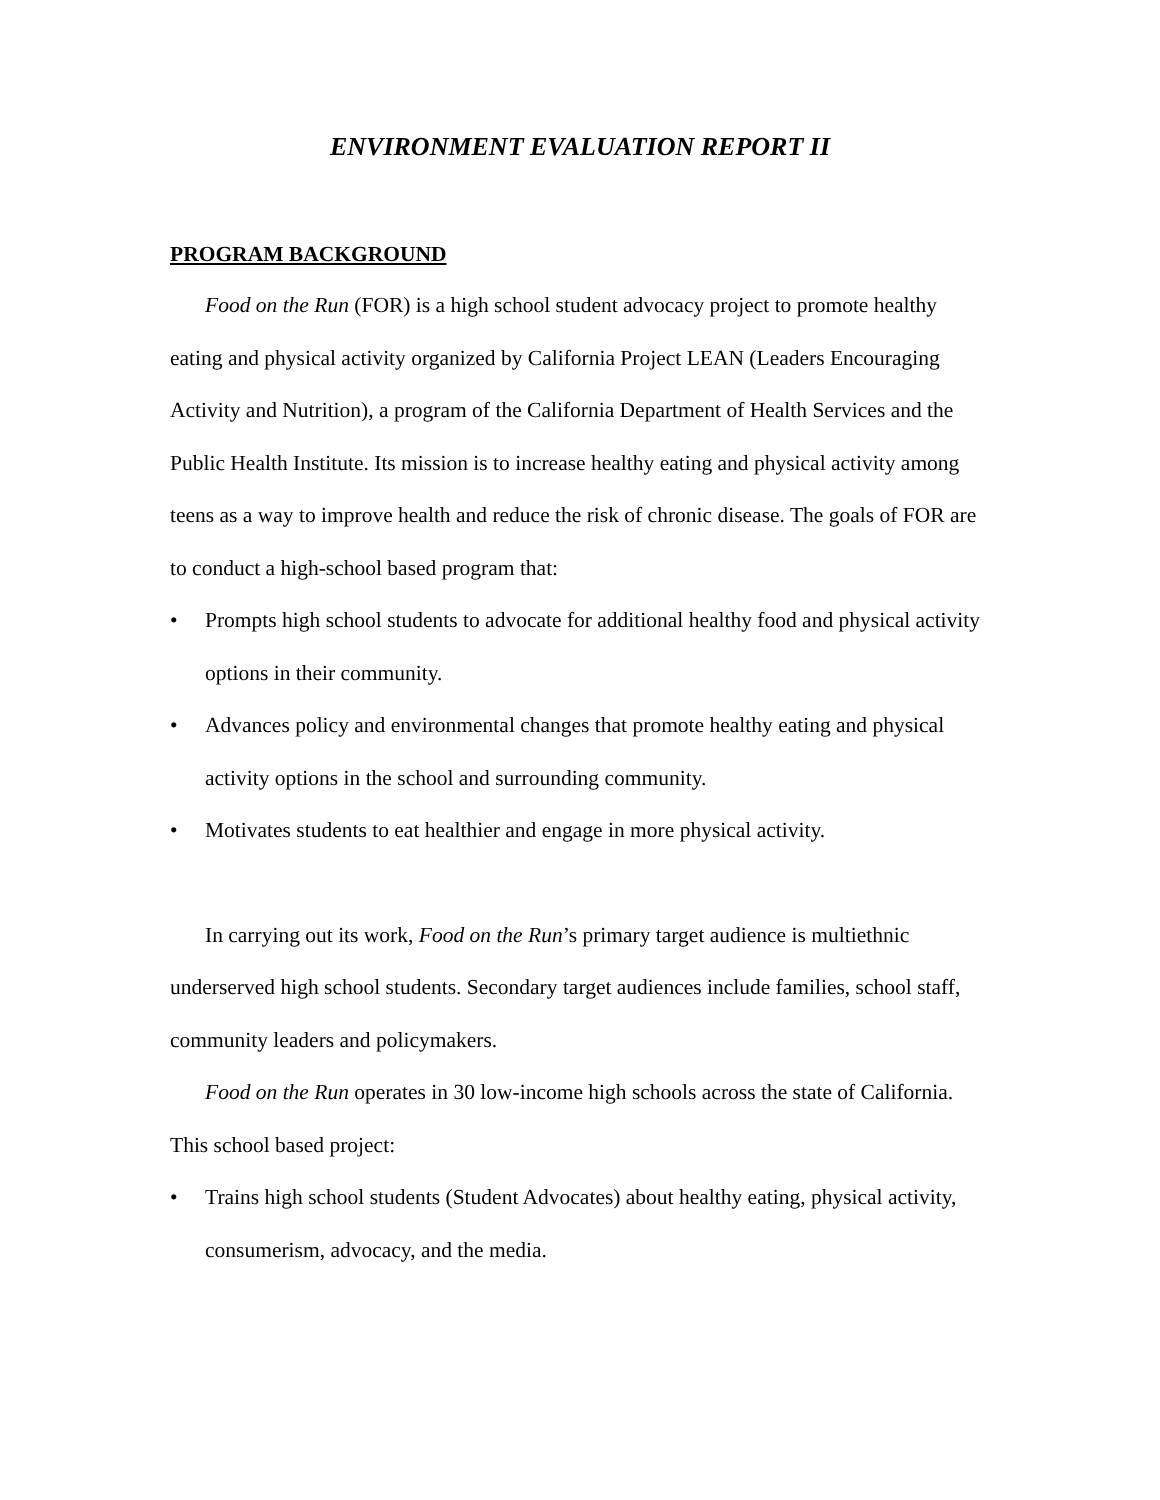ENVIRONMENT EVALUATION REPORT II
PROGRAM BACKGROUND
Food on the Run (FOR) is a high school student advocacy project to promote healthy eating and physical activity organized by California Project LEAN (Leaders Encouraging Activity and Nutrition), a program of the California Department of Health Services and the Public Health Institute. Its mission is to increase healthy eating and physical activity among teens as a way to improve health and reduce the risk of chronic disease. The goals of FOR are to conduct a high-school based program that:
• Prompts high school students to advocate for additional healthy food and physical activity options in their community.
• Advances policy and environmental changes that promote healthy eating and physical activity options in the school and surrounding community.
• Motivates students to eat healthier and engage in more physical activity.
In carrying out its work, Food on the Run’s primary target audience is multiethnic underserved high school students. Secondary target audiences include families, school staff, community leaders and policymakers.
Food on the Run operates in 30 low-income high schools across the state of California. This school based project:
• Trains high school students (Student Advocates) about healthy eating, physical activity, consumerism, advocacy, and the media.